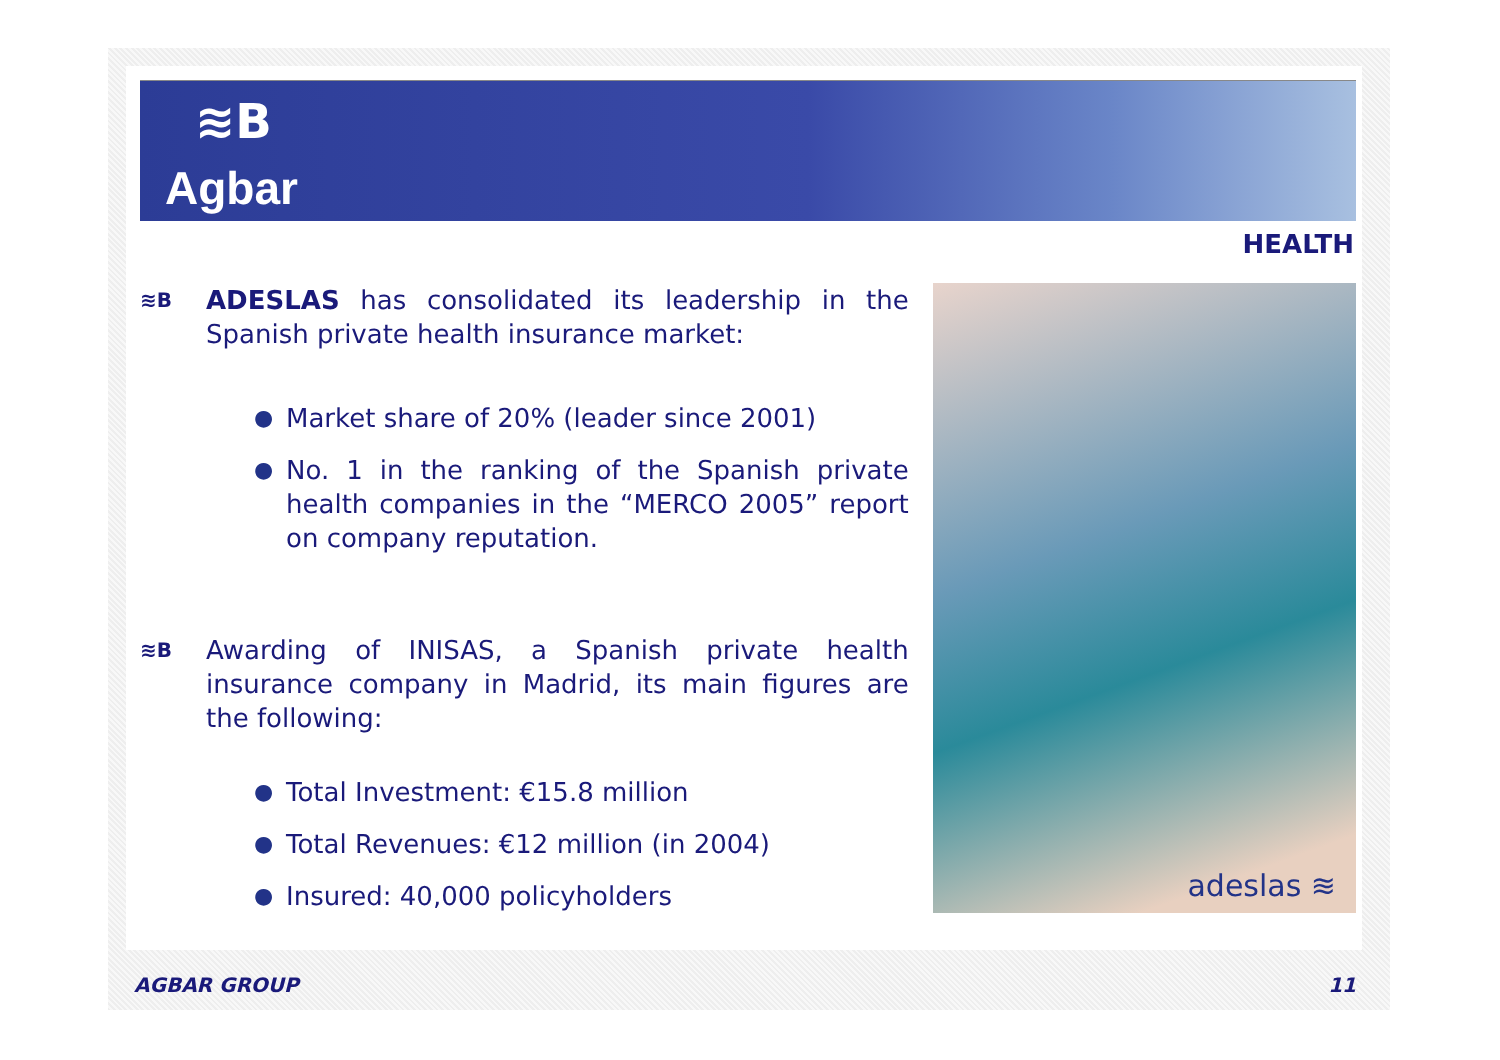≋B
Agbar
HEALTH
≋B
ADESLAS has consolidated its leadership in the Spanish private health insurance market:
●
Market share of 20% (leader since 2001)
●
No. 1 in the ranking of the Spanish private health companies in the “MERCO 2005” report on company reputation.
≋B
Awarding of INISAS, a Spanish private health insurance company in Madrid, its main figures are the following:
●
Total Investment: €15.8 million
●
Total Revenues: €12 million (in 2004)
●
Insured: 40,000 policyholders
adeslas ≋
AGBAR GROUP 11